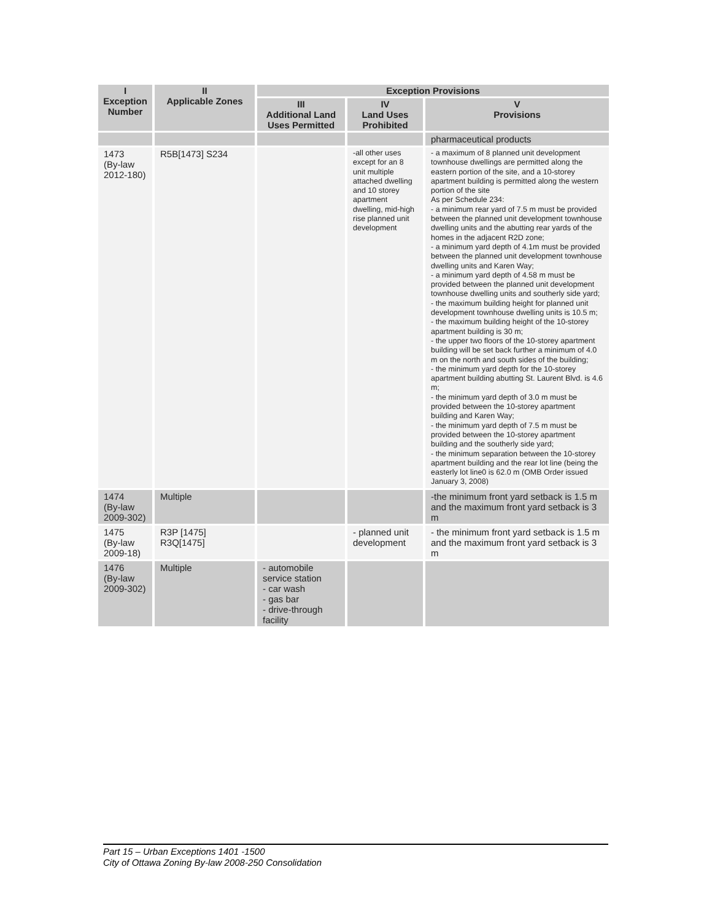| I Exception Number | II Applicable Zones | Exception Provisions | | |
| --- | --- | --- | --- | --- |
| | | III Additional Land Uses Permitted | IV Land Uses Prohibited | V Provisions |
| | | | | pharmaceutical products |
| 1473 (By-law 2012-180) | R5B[1473] S234 | | -all other uses except for an 8 unit multiple attached dwelling and 10 storey apartment dwelling, mid-high rise planned unit development | - a maximum of 8 planned unit development townhouse dwellings are permitted along the eastern portion of the site, and a 10-storey apartment building is permitted along the western portion of the site As per Schedule 234: - a minimum rear yard of 7.5 m must be provided between the planned unit development townhouse dwelling units and the abutting rear yards of the homes in the adjacent R2D zone; - a minimum yard depth of 4.1m must be provided between the planned unit development townhouse dwelling units and Karen Way; - a minimum yard depth of 4.58 m must be provided between the planned unit development townhouse dwelling units and southerly side yard; - the maximum building height for planned unit development townhouse dwelling units is 10.5 m; - the maximum building height of the 10-storey apartment building is 30 m; - the upper two floors of the 10-storey apartment building will be set back further a minimum of 4.0 m on the north and south sides of the building; - the minimum yard depth for the 10-storey apartment building abutting St. Laurent Blvd. is 4.6 m; - the minimum yard depth of 3.0 m must be provided between the 10-storey apartment building and Karen Way; - the minimum yard depth of 7.5 m must be provided between the 10-storey apartment building and the southerly side yard; - the minimum separation between the 10-storey apartment building and the rear lot line (being the easterly lot line0 is 62.0 m (OMB Order issued January 3, 2008) |
| 1474 (By-law 2009-302) | Multiple | | | -the minimum front yard setback is 1.5 m and the maximum front yard setback is 3 m |
| 1475 (By-law 2009-18) | R3P [1475] R3Q[1475] | | - planned unit development | - the minimum front yard setback is 1.5 m and the maximum front yard setback is 3 m |
| 1476 (By-law 2009-302) | Multiple | - automobile service station - car wash - gas bar - drive-through facility | | |
Part 15 – Urban Exceptions 1401 -1500
City of Ottawa Zoning By-law 2008-250 Consolidation